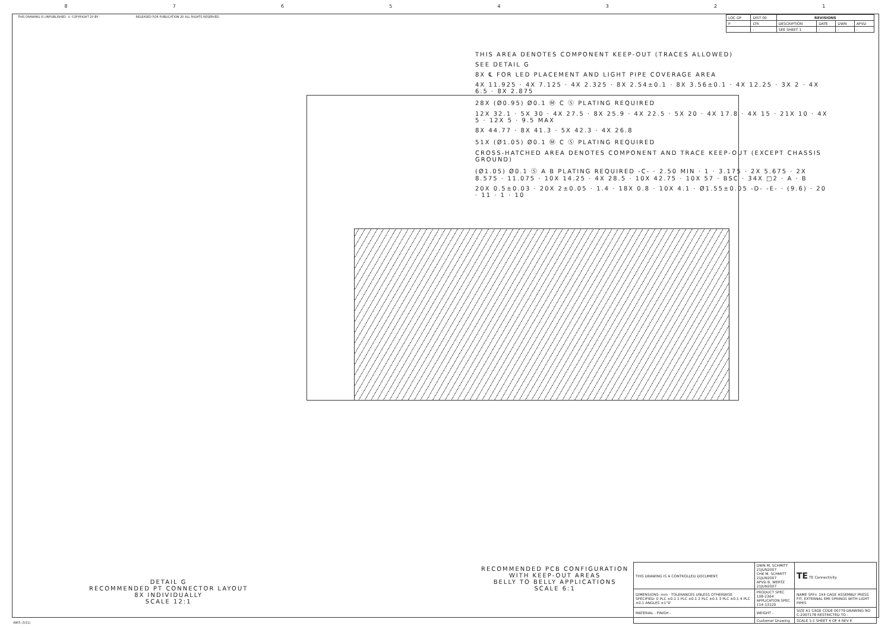87654321
THIS DRAWING IS UNPUBLISHED. © COPYRIGHT 20 BY - RELEASED FOR PUBLICATION 20 ALL RIGHTS RESERVED.
| LOC GP | DIST 00 | REVISIONS | | | |
| P | LTR | DESCRIPTION | DATE | DWN | APVD |
| | - | SEE SHEET 1 | - | - | - |
THIS AREA DENOTES COMPONENT KEEP-OUT (TRACES ALLOWED)
SEE DETAIL G
8X ℄ FOR LED PLACEMENT AND LIGHT PIPE COVERAGE AREA
4X 11.925 · 4X 7.125 · 4X 2.325 · 8X 2.54±0.1 · 8X 3.56±0.1 · 4X 12.25 · 3X 2 · 4X 6.5 · 8X 2.875
28X (Ø0.95) Ø0.1 Ⓜ C Ⓢ PLATING REQUIRED
12X 32.1 · 5X 30 · 4X 27.5 · 8X 25.9 · 4X 22.5 · 5X 20 · 4X 17.8 · 4X 15 · 21X 10 · 4X 5 · 12X 5 · 9.5 MAX
8X 44.77 · 8X 41.3 · 5X 42.3 · 4X 26.8
51X (Ø1.05) Ø0.1 Ⓜ C Ⓢ PLATING REQUIRED
CROSS-HATCHED AREA DENOTES COMPONENT AND TRACE KEEP-OUT (EXCEPT CHASSIS GROUND)
(Ø1.05) Ø0.1 Ⓢ A B PLATING REQUIRED -C- · 2.50 MIN · 1 · 3.175 · 2X 5.675 · 2X 8.575 · 11.075 · 10X 14.25 · 4X 28.5 · 10X 42.75 · 10X 57 · BSC · 34X □2 · A · B
20X 0.5±0.03 · 20X 2±0.05 · 1.4 · 18X 0.8 · 10X 4.1 · Ø1.55±0.05 -D- -E- · (9.6) · 20 · 11 · 1 · 10
DETAIL G
RECOMMENDED PT CONNECTOR LAYOUT
8X INDIVIDUALLY
SCALE 12:1
RECOMMENDED PCB CONFIGURATION
WITH KEEP-OUT AREAS
BELLY TO BELLY APPLICATIONS
SCALE 6:1
| THIS DRAWING IS A CONTROLLED DOCUMENT. | DWN M. SCHMITT 21JUN2007 CHK M. SCHMITT 21JUN2007 APVD B. WERTZ 21JUN2007 | TE TE Connectivity |
| DIMENSIONS: mm · TOLERANCES UNLESS OTHERWISE SPECIFIED: 0 PLC ±0.1 1 PLC ±0.1 2 PLC ±0.1 3 PLC ±0.1 4 PLC ±0.1 ANGLES ±1°0' | PRODUCT SPEC 108-2364 APPLICATION SPEC 114-13120 | NAME SFP+ 1X4 CAGE ASSEMBLY PRESS FIT, EXTERNAL EMI SPRINGS WITH LIGHT PIPES |
| MATERIAL - FINISH - | WEIGHT - | SIZE A1 CAGE CODE 00779 DRAWING NO C-2007178 RESTRICTED TO - |
| | Customer Drawing | SCALE 1:1 SHEET 4 OF 4 REV E |
4805 (3/11)